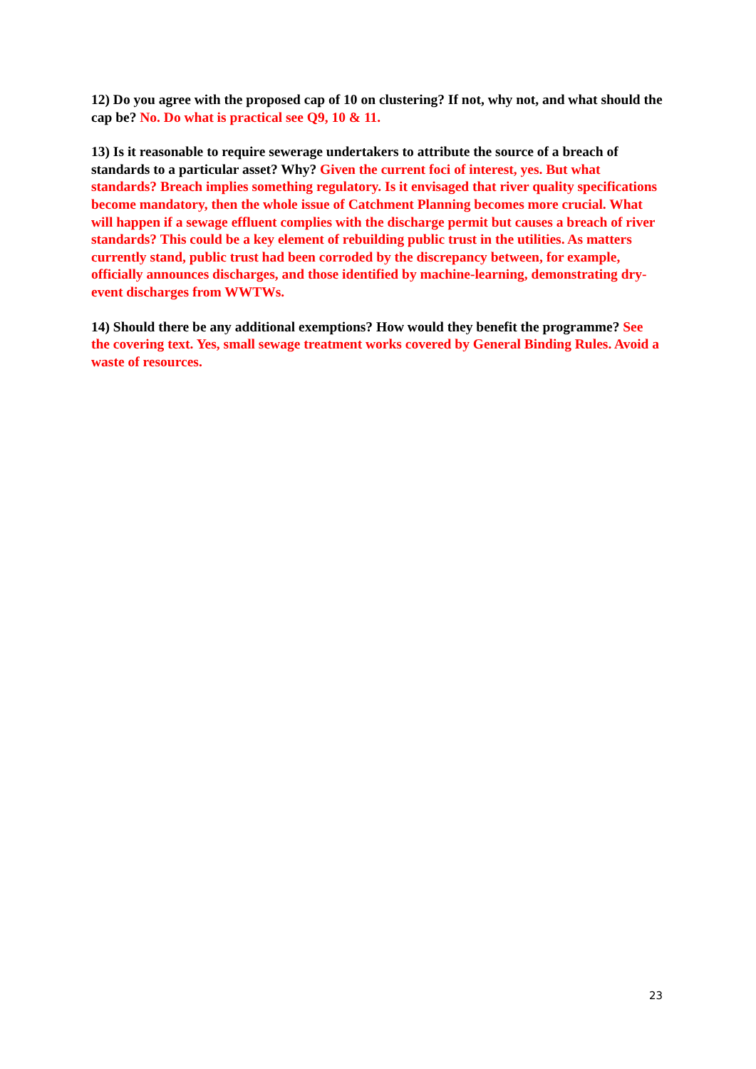12) Do you agree with the proposed cap of 10 on clustering? If not, why not, and what should the cap be? No. Do what is practical see Q9, 10 & 11.
13) Is it reasonable to require sewerage undertakers to attribute the source of a breach of standards to a particular asset? Why? Given the current foci of interest, yes. But what standards? Breach implies something regulatory. Is it envisaged that river quality specifications become mandatory, then the whole issue of Catchment Planning becomes more crucial. What will happen if a sewage effluent complies with the discharge permit but causes a breach of river standards? This could be a key element of rebuilding public trust in the utilities. As matters currently stand, public trust had been corroded by the discrepancy between, for example, officially announces discharges, and those identified by machine-learning, demonstrating dry-event discharges from WWTWs.
14) Should there be any additional exemptions? How would they benefit the programme? See the covering text. Yes, small sewage treatment works covered by General Binding Rules. Avoid a waste of resources.
23